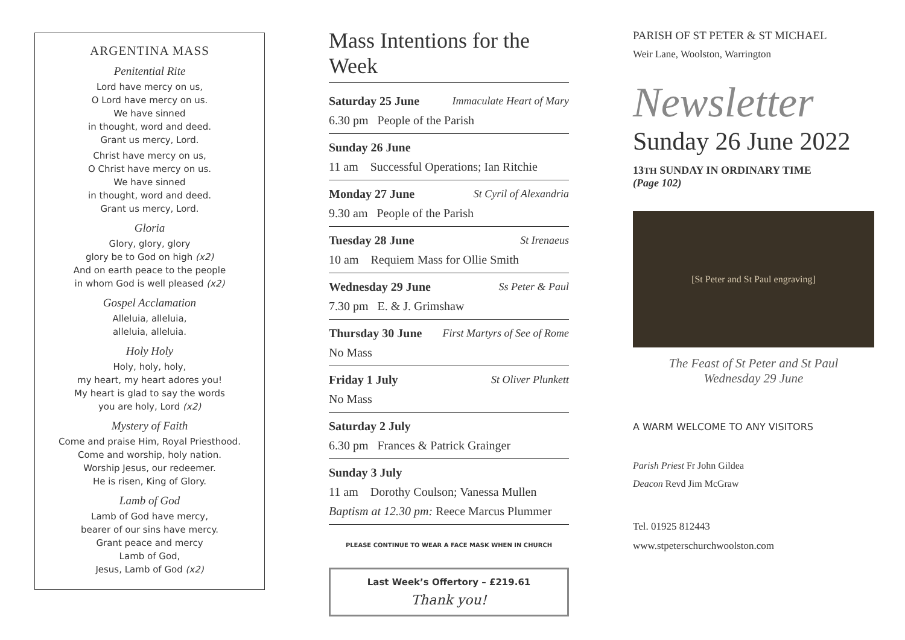ARGENTINA MASS
Penitential Rite
Lord have mercy on us,
O Lord have mercy on us.
We have sinned
in thought, word and deed.
Grant us mercy, Lord.
Christ have mercy on us,
O Christ have mercy on us.
We have sinned
in thought, word and deed.
Grant us mercy, Lord.
Gloria
Glory, glory, glory
glory be to God on high (x2)
And on earth peace to the people
in whom God is well pleased (x2)
Gospel Acclamation
Alleluia, alleluia,
alleluia, alleluia.
Holy Holy
Holy, holy, holy,
my heart, my heart adores you!
My heart is glad to say the words
you are holy, Lord (x2)
Mystery of Faith
Come and praise Him, Royal Priesthood.
Come and worship, holy nation.
Worship Jesus, our redeemer.
He is risen, King of Glory.
Lamb of God
Lamb of God have mercy,
bearer of our sins have mercy.
Grant peace and mercy
Lamb of God,
Jesus, Lamb of God (x2)
Mass Intentions for the Week
Saturday 25 June Immaculate Heart of Mary
6.30 pm People of the Parish
Sunday 26 June
11 am Successful Operations; Ian Ritchie
Monday 27 June St Cyril of Alexandria
9.30 am People of the Parish
Tuesday 28 June St Irenaeus
10 am Requiem Mass for Ollie Smith
Wednesday 29 June Ss Peter & Paul
7.30 pm E. & J. Grimshaw
Thursday 30 June First Martyrs of See of Rome
No Mass
Friday 1 July St Oliver Plunkett
No Mass
Saturday 2 July
6.30 pm Frances & Patrick Grainger
Sunday 3 July
11 am Dorothy Coulson; Vanessa Mullen
Baptism at 12.30 pm: Reece Marcus Plummer
PLEASE CONTINUE TO WEAR A FACE MASK WHEN IN CHURCH
Last Week’s Offertory – £219.61
Thank you!
PARISH OF ST PETER & ST MICHAEL
Weir Lane, Woolston, Warrington
Newsletter
Sunday 26 June 2022
13TH SUNDAY IN ORDINARY TIME
(Page 102)
[St Peter and St Paul engraving]
The Feast of St Peter and St Paul
Wednesday 29 June
A WARM WELCOME TO ANY VISITORS
Parish Priest Fr John Gildea
Deacon Revd Jim McGraw
Tel. 01925 812443
www.stpeterschurchwoolston.com